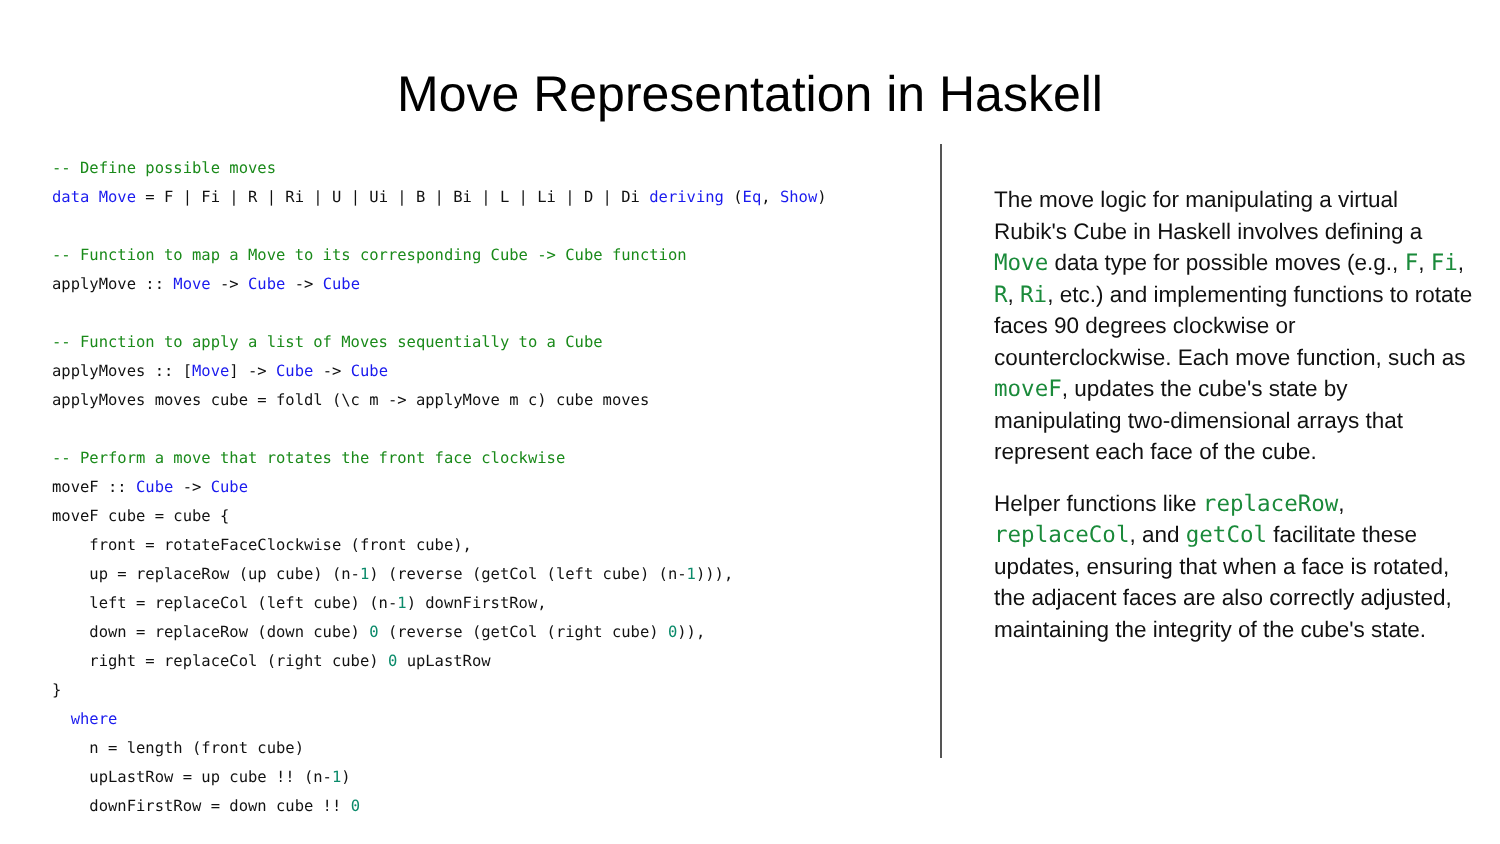Move Representation in Haskell
-- Define possible moves
data Move = F | Fi | R | Ri | U | Ui | B | Bi | L | Li | D | Di deriving (Eq, Show)

-- Function to map a Move to its corresponding Cube -> Cube function
applyMove :: Move -> Cube -> Cube

-- Function to apply a list of Moves sequentially to a Cube
applyMoves :: [Move] -> Cube -> Cube
applyMoves moves cube = foldl (\c m -> applyMove m c) cube moves

-- Perform a move that rotates the front face clockwise
moveF :: Cube -> Cube
moveF cube = cube {
    front = rotateFaceClockwise (front cube),
    up = replaceRow (up cube) (n-1) (reverse (getCol (left cube) (n-1))),
    left = replaceCol (left cube) (n-1) downFirstRow,
    down = replaceRow (down cube) 0 (reverse (getCol (right cube) 0)),
    right = replaceCol (right cube) 0 upLastRow
}
  where
    n = length (front cube)
    upLastRow = up cube !! (n-1)
    downFirstRow = down cube !! 0
The move logic for manipulating a virtual Rubik's Cube in Haskell involves defining a Move data type for possible moves (e.g., F, Fi, R, Ri, etc.) and implementing functions to rotate faces 90 degrees clockwise or counterclockwise. Each move function, such as moveF, updates the cube's state by manipulating two-dimensional arrays that represent each face of the cube.
Helper functions like replaceRow, replaceCol, and getCol facilitate these updates, ensuring that when a face is rotated, the adjacent faces are also correctly adjusted, maintaining the integrity of the cube's state.